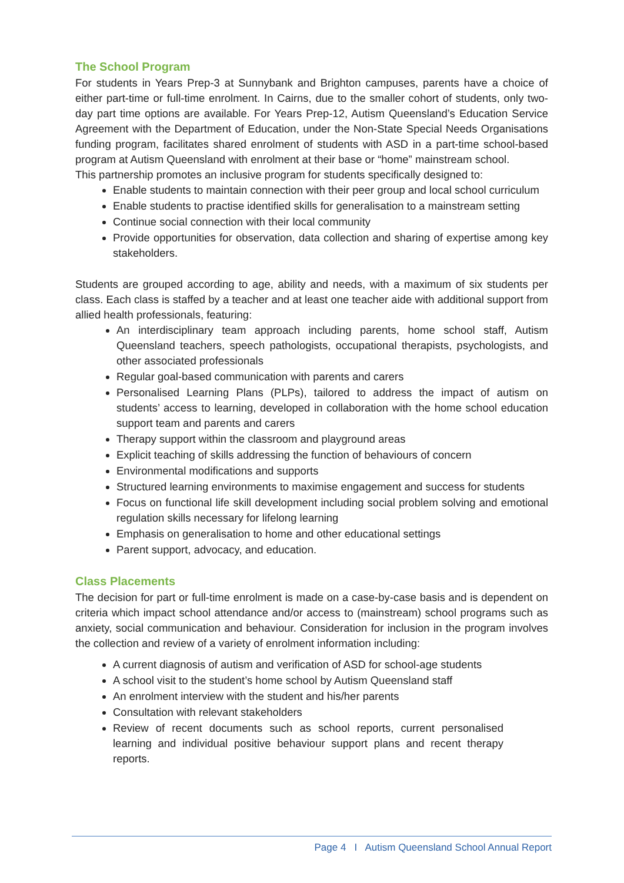The School Program
For students in Years Prep-3 at Sunnybank and Brighton campuses, parents have a choice of either part-time or full-time enrolment. In Cairns, due to the smaller cohort of students, only two-day part time options are available. For Years Prep-12, Autism Queensland’s Education Service Agreement with the Department of Education, under the Non-State Special Needs Organisations funding program, facilitates shared enrolment of students with ASD in a part-time school-based program at Autism Queensland with enrolment at their base or “home” mainstream school.
This partnership promotes an inclusive program for students specifically designed to:
Enable students to maintain connection with their peer group and local school curriculum
Enable students to practise identified skills for generalisation to a mainstream setting
Continue social connection with their local community
Provide opportunities for observation, data collection and sharing of expertise among key stakeholders.
Students are grouped according to age, ability and needs, with a maximum of six students per class. Each class is staffed by a teacher and at least one teacher aide with additional support from allied health professionals, featuring:
An interdisciplinary team approach including parents, home school staff, Autism Queensland teachers, speech pathologists, occupational therapists, psychologists, and other associated professionals
Regular goal-based communication with parents and carers
Personalised Learning Plans (PLPs), tailored to address the impact of autism on students’ access to learning, developed in collaboration with the home school education support team and parents and carers
Therapy support within the classroom and playground areas
Explicit teaching of skills addressing the function of behaviours of concern
Environmental modifications and supports
Structured learning environments to maximise engagement and success for students
Focus on functional life skill development including social problem solving and emotional regulation skills necessary for lifelong learning
Emphasis on generalisation to home and other educational settings
Parent support, advocacy, and education.
Class Placements
The decision for part or full-time enrolment is made on a case-by-case basis and is dependent on criteria which impact school attendance and/or access to (mainstream) school programs such as anxiety, social communication and behaviour. Consideration for inclusion in the program involves the collection and review of a variety of enrolment information including:
A current diagnosis of autism and verification of ASD for school-age students
A school visit to the student’s home school by Autism Queensland staff
An enrolment interview with the student and his/her parents
Consultation with relevant stakeholders
Review of recent documents such as school reports, current personalised learning and individual positive behaviour support plans and recent therapy reports.
Page 4 I Autism Queensland School Annual Report